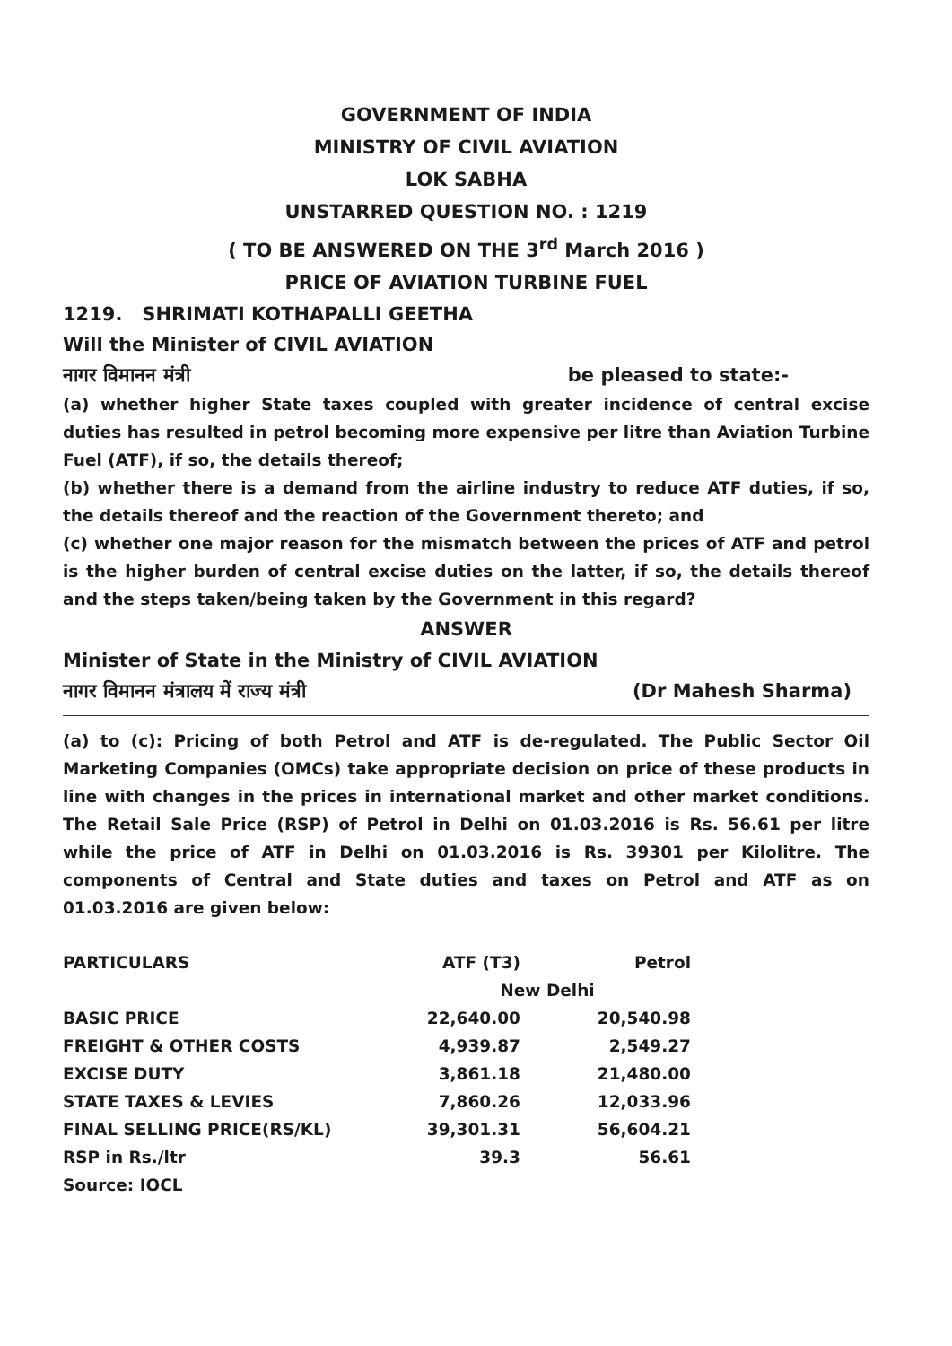GOVERNMENT OF INDIA
MINISTRY OF CIVIL AVIATION
LOK SABHA
UNSTARRED QUESTION NO. : 1219
( TO BE ANSWERED ON THE 3<sup>rd</sup> March 2016 )
PRICE OF AVIATION TURBINE FUEL
1219. SHRIMATI KOTHAPALLI GEETHA
Will the Minister of CIVIL AVIATION
नागर विमानन मंत्री be pleased to state:-
(a) whether higher State taxes coupled with greater incidence of central excise duties has resulted in petrol becoming more expensive per litre than Aviation Turbine Fuel (ATF), if so, the details thereof;
(b) whether there is a demand from the airline industry to reduce ATF duties, if so, the details thereof and the reaction of the Government thereto; and
(c) whether one major reason for the mismatch between the prices of ATF and petrol is the higher burden of central excise duties on the latter, if so, the details thereof and the steps taken/being taken by the Government in this regard?
ANSWER
Minister of State in the Ministry of CIVIL AVIATION
नागर विमानन मंत्रालय में राज्य मंत्री (Dr Mahesh Sharma)
(a) to (c): Pricing of both Petrol and ATF is de-regulated. The Public Sector Oil Marketing Companies (OMCs) take appropriate decision on price of these products in line with changes in the prices in international market and other market conditions. The Retail Sale Price (RSP) of Petrol in Delhi on 01.03.2016 is Rs. 56.61 per litre while the price of ATF in Delhi on 01.03.2016 is Rs. 39301 per Kilolitre. The components of Central and State duties and taxes on Petrol and ATF as on 01.03.2016 are given below:
| PARTICULARS | ATF (T3) | Petrol |
| --- | --- | --- |
| | New Delhi | |
| BASIC PRICE | 22,640.00 | 20,540.98 |
| FREIGHT & OTHER COSTS | 4,939.87 | 2,549.27 |
| EXCISE DUTY | 3,861.18 | 21,480.00 |
| STATE TAXES & LEVIES | 7,860.26 | 12,033.96 |
| FINAL SELLING PRICE(RS/KL) | 39,301.31 | 56,604.21 |
| RSP in Rs./ltr | 39.3 | 56.61 |
| Source: IOCL | | |